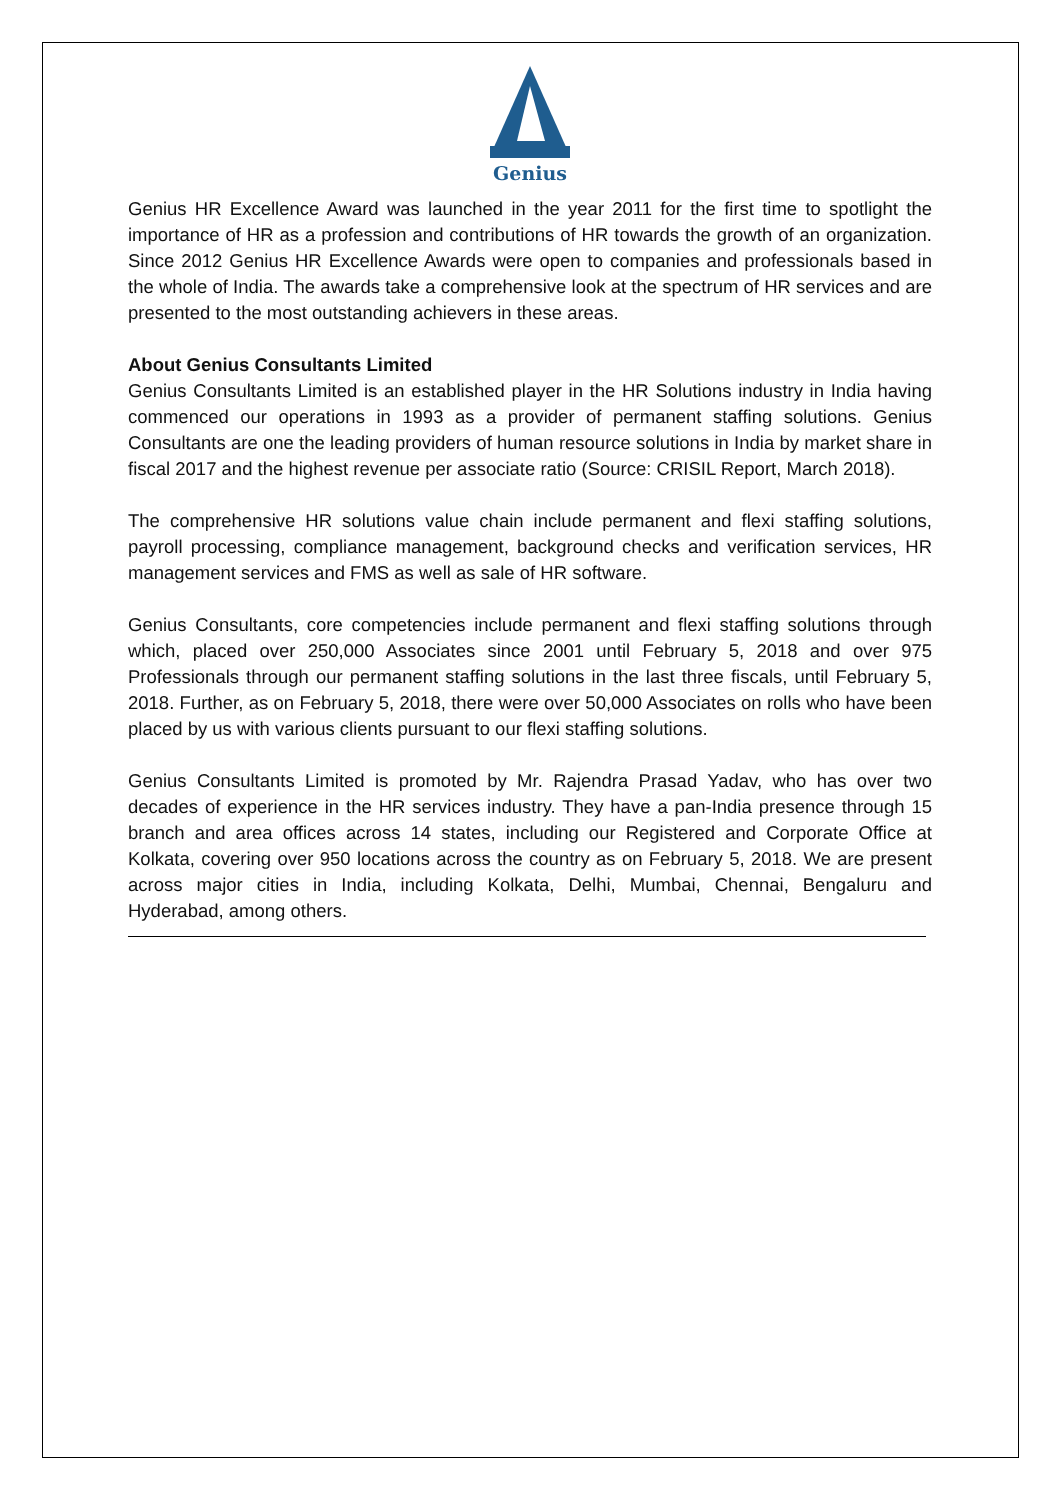Genius
Genius HR Excellence Award was launched in the year 2011 for the first time to spotlight the importance of HR as a profession and contributions of HR towards the growth of an organization. Since 2012 Genius HR Excellence Awards were open to companies and professionals based in the whole of India. The awards take a comprehensive look at the spectrum of HR services and are presented to the most outstanding achievers in these areas.
About Genius Consultants Limited
Genius Consultants Limited is an established player in the HR Solutions industry in India having commenced our operations in 1993 as a provider of permanent staffing solutions. Genius Consultants are one the leading providers of human resource solutions in India by market share in fiscal 2017 and the highest revenue per associate ratio (Source: CRISIL Report, March 2018).
The comprehensive HR solutions value chain include permanent and flexi staffing solutions, payroll processing, compliance management, background checks and verification services, HR management services and FMS as well as sale of HR software.
Genius Consultants, core competencies include permanent and flexi staffing solutions through which, placed over 250,000 Associates since 2001 until February 5, 2018 and over 975 Professionals through our permanent staffing solutions in the last three fiscals, until February 5, 2018. Further, as on February 5, 2018, there were over 50,000 Associates on rolls who have been placed by us with various clients pursuant to our flexi staffing solutions.
Genius Consultants Limited is promoted by Mr. Rajendra Prasad Yadav, who has over two decades of experience in the HR services industry. They have a pan-India presence through 15 branch and area offices across 14 states, including our Registered and Corporate Office at Kolkata, covering over 950 locations across the country as on February 5, 2018. We are present across major cities in India, including Kolkata, Delhi, Mumbai, Chennai, Bengaluru and Hyderabad, among others.